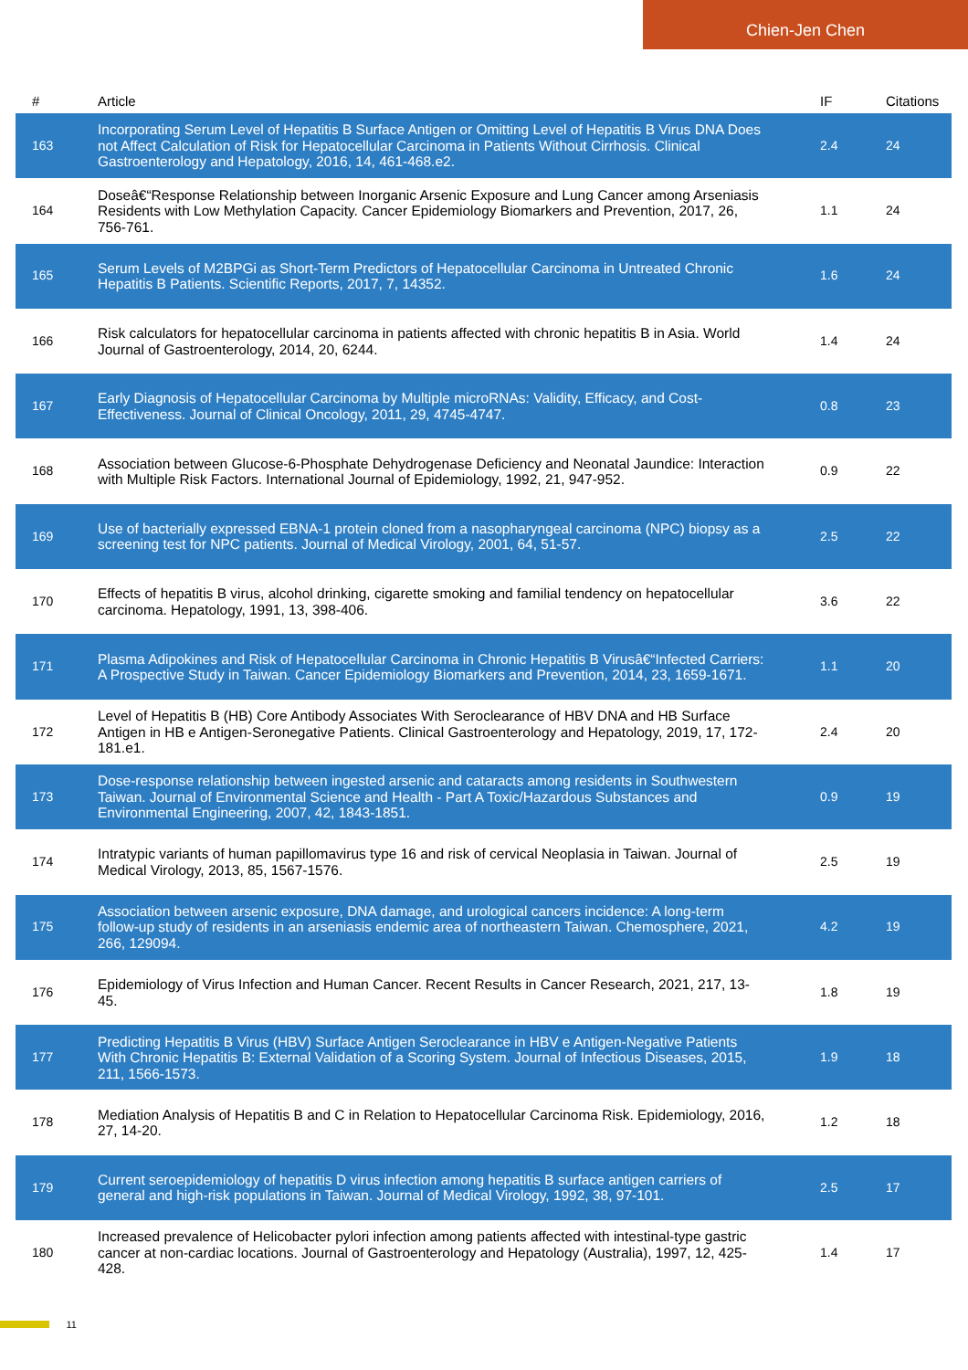Chien-Jen Chen
| # | Article | IF | Citations |
| --- | --- | --- | --- |
| 163 | Incorporating Serum Level of Hepatitis B Surface Antigen or Omitting Level of Hepatitis B Virus DNA Does not Affect Calculation of Risk for Hepatocellular Carcinoma in Patients Without Cirrhosis. Clinical Gastroenterology and Hepatology, 2016, 14, 461-468.e2. | 2.4 | 24 |
| 164 | Doseâ€“Response Relationship between Inorganic Arsenic Exposure and Lung Cancer among Arseniasis Residents with Low Methylation Capacity. Cancer Epidemiology Biomarkers and Prevention, 2017, 26, 756-761. | 1.1 | 24 |
| 165 | Serum Levels of M2BPGi as Short-Term Predictors of Hepatocellular Carcinoma in Untreated Chronic Hepatitis B Patients. Scientific Reports, 2017, 7, 14352. | 1.6 | 24 |
| 166 | Risk calculators for hepatocellular carcinoma in patients affected with chronic hepatitis B in Asia. World Journal of Gastroenterology, 2014, 20, 6244. | 1.4 | 24 |
| 167 | Early Diagnosis of Hepatocellular Carcinoma by Multiple microRNAs: Validity, Efficacy, and Cost-Effectiveness. Journal of Clinical Oncology, 2011, 29, 4745-4747. | 0.8 | 23 |
| 168 | Association between Glucose-6-Phosphate Dehydrogenase Deficiency and Neonatal Jaundice: Interaction with Multiple Risk Factors. International Journal of Epidemiology, 1992, 21, 947-952. | 0.9 | 22 |
| 169 | Use of bacterially expressed EBNA-1 protein cloned from a nasopharyngeal carcinoma (NPC) biopsy as a screening test for NPC patients. Journal of Medical Virology, 2001, 64, 51-57. | 2.5 | 22 |
| 170 | Effects of hepatitis B virus, alcohol drinking, cigarette smoking and familial tendency on hepatocellular carcinoma. Hepatology, 1991, 13, 398-406. | 3.6 | 22 |
| 171 | Plasma Adipokines and Risk of Hepatocellular Carcinoma in Chronic Hepatitis B Virusâ€“Infected Carriers: A Prospective Study in Taiwan. Cancer Epidemiology Biomarkers and Prevention, 2014, 23, 1659-1671. | 1.1 | 20 |
| 172 | Level of Hepatitis B (HB) Core Antibody Associates With Seroclearance of HBV DNA and HB Surface Antigen in HB e Antigen-Seronegative Patients. Clinical Gastroenterology and Hepatology, 2019, 17, 172-181.e1. | 2.4 | 20 |
| 173 | Dose-response relationship between ingested arsenic and cataracts among residents in Southwestern Taiwan. Journal of Environmental Science and Health - Part A Toxic/Hazardous Substances and Environmental Engineering, 2007, 42, 1843-1851. | 0.9 | 19 |
| 174 | Intratypic variants of human papillomavirus type 16 and risk of cervical Neoplasia in Taiwan. Journal of Medical Virology, 2013, 85, 1567-1576. | 2.5 | 19 |
| 175 | Association between arsenic exposure, DNA damage, and urological cancers incidence: A long-term follow-up study of residents in an arseniasis endemic area of northeastern Taiwan. Chemosphere, 2021, 266, 129094. | 4.2 | 19 |
| 176 | Epidemiology of Virus Infection and Human Cancer. Recent Results in Cancer Research, 2021, 217, 13-45. | 1.8 | 19 |
| 177 | Predicting Hepatitis B Virus (HBV) Surface Antigen Seroclearance in HBV e Antigen-Negative Patients With Chronic Hepatitis B: External Validation of a Scoring System. Journal of Infectious Diseases, 2015, 211, 1566-1573. | 1.9 | 18 |
| 178 | Mediation Analysis of Hepatitis B and C in Relation to Hepatocellular Carcinoma Risk. Epidemiology, 2016, 27, 14-20. | 1.2 | 18 |
| 179 | Current seroepidemiology of hepatitis D virus infection among hepatitis B surface antigen carriers of general and high-risk populations in Taiwan. Journal of Medical Virology, 1992, 38, 97-101. | 2.5 | 17 |
| 180 | Increased prevalence of Helicobacter pylori infection among patients affected with intestinal-type gastric cancer at non-cardiac locations. Journal of Gastroenterology and Hepatology (Australia), 1997, 12, 425-428. | 1.4 | 17 |
11